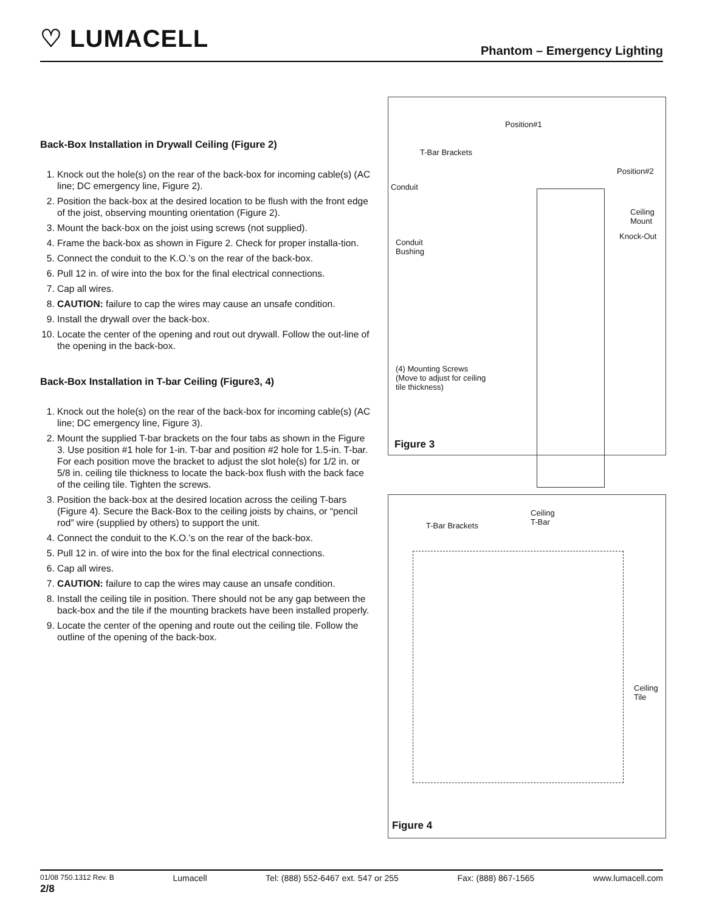♡ LUMACELL
Phantom – Emergency Lighting
Back-Box Installation in Drywall Ceiling (Figure 2)
1. Knock out the hole(s) on the rear of the back-box for incoming cable(s) (AC line; DC emergency line, Figure 2).
2. Position the back-box at the desired location to be flush with the front edge of the joist, observing mounting orientation (Figure 2).
3. Mount the back-box on the joist using screws (not supplied).
4. Frame the back-box as shown in Figure 2. Check for proper installa-tion.
5. Connect the conduit to the K.O.’s on the rear of the back-box.
6. Pull 12 in. of wire into the box for the final electrical connections.
7. Cap all wires.
8. CAUTION: failure to cap the wires may cause an unsafe condition.
9. Install the drywall over the back-box.
10. Locate the center of the opening and rout out drywall. Follow the out-line of the opening in the back-box.
Back-Box Installation in T-bar Ceiling (Figure3, 4)
1. Knock out the hole(s) on the rear of the back-box for incoming cable(s) (AC line; DC emergency line, Figure 3).
2. Mount the supplied T-bar brackets on the four tabs as shown in the Figure 3. Use position #1 hole for 1-in. T-bar and position #2 hole for 1.5-in. T-bar. For each position move the bracket to adjust the slot hole(s) for 1/2 in. or 5/8 in. ceiling tile thickness to locate the back-box flush with the back face of the ceiling tile. Tighten the screws.
3. Position the back-box at the desired location across the ceiling T-bars (Figure 4). Secure the Back-Box to the ceiling joists by chains, or “pencil rod” wire (supplied by others) to support the unit.
4. Connect the conduit to the K.O.’s on the rear of the back-box.
5. Pull 12 in. of wire into the box for the final electrical connections.
6. Cap all wires.
7. CAUTION: failure to cap the wires may cause an unsafe condition.
8. Install the ceiling tile in position. There should not be any gap between the back-box and the tile if the mounting brackets have been installed properly.
9. Locate the center of the opening and route out the ceiling tile. Follow the outline of the opening of the back-box.
Position#1
T-Bar Brackets
Position#2
Conduit
Ceiling
Mount
Knock-Out
Conduit
Bushing
(4) Mounting Screws
(Move to adjust for ceiling
tile thickness)
Figure 3
Ceiling
T-Bar T-Bar Brackets
Ceiling
Tile
Figure 4
01/08 750.1312 Rev. B Lumacell Tel: (888) 552-6467 ext. 547 or 255 Fax: (888) 867-1565 www.lumacell.com
2/8